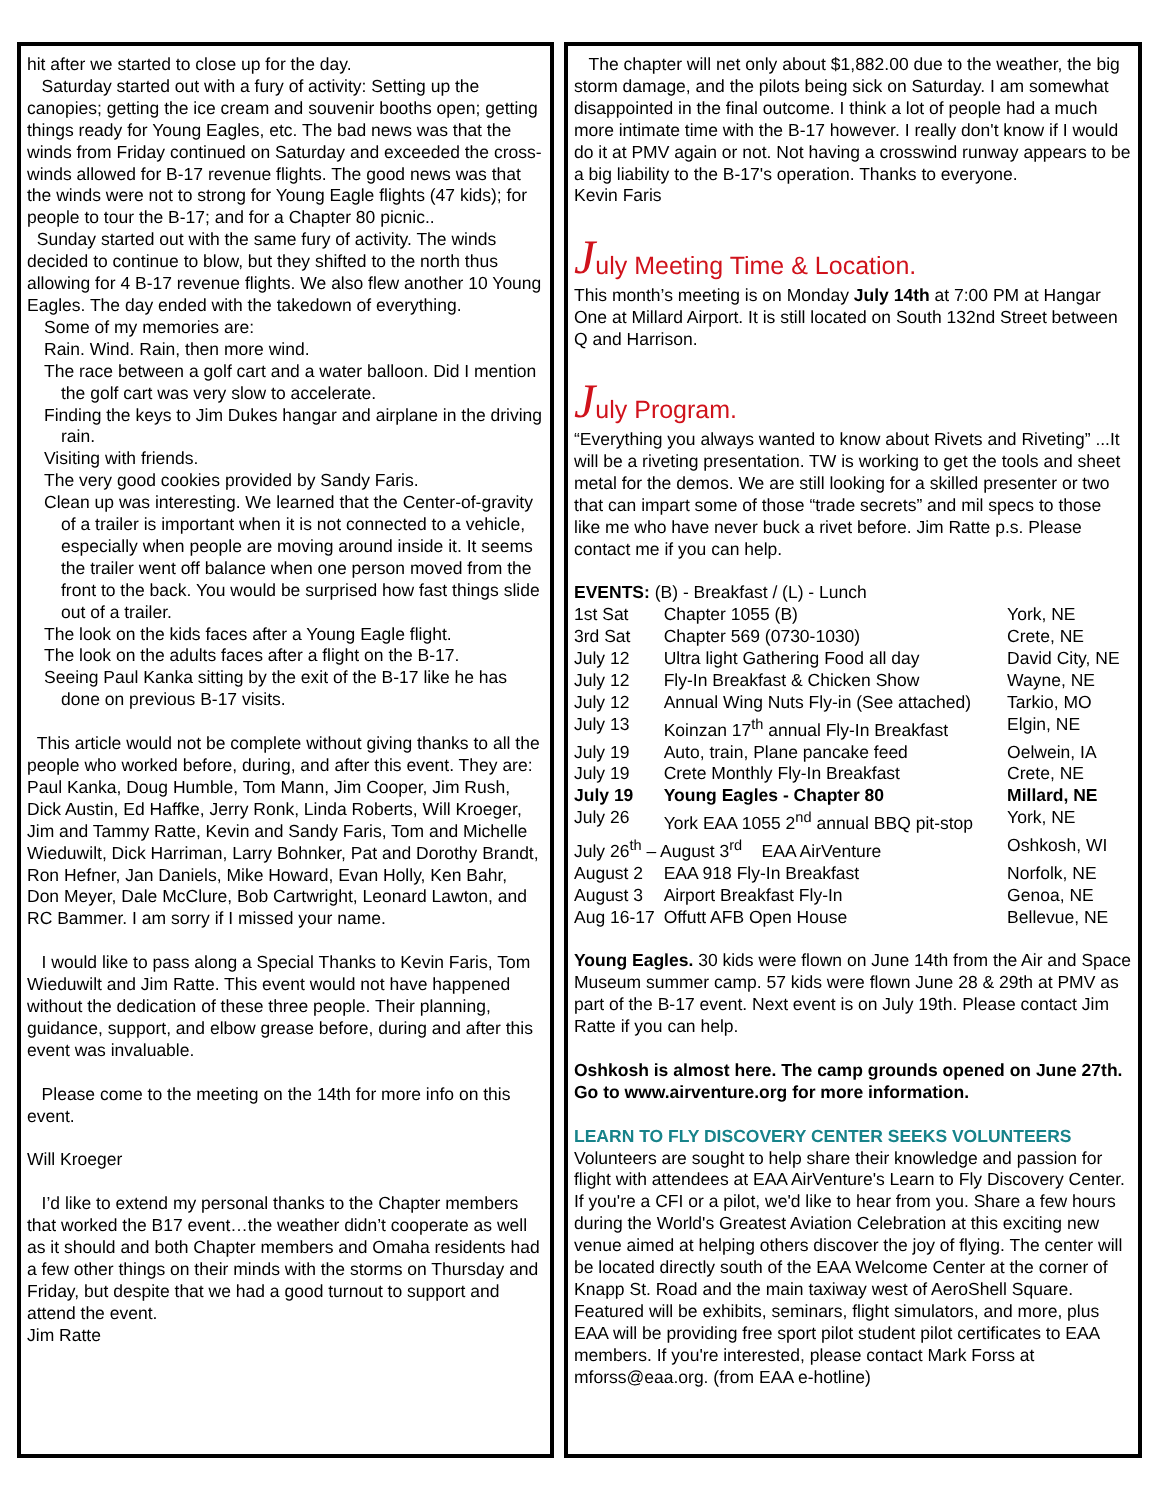hit after we started to close up for the day.
Saturday started out with a fury of activity: Setting up the canopies; getting the ice cream and souvenir booths open; getting things ready for Young Eagles, etc. The bad news was that the winds from Friday continued on Saturday and exceeded the cross-winds allowed for B-17 revenue flights. The good news was that the winds were not to strong for Young Eagle flights (47 kids); for people to tour the B-17; and for a Chapter 80 picnic..
Sunday started out with the same fury of activity. The winds decided to continue to blow, but they shifted to the north thus allowing for 4 B-17 revenue flights. We also flew another 10 Young Eagles. The day ended with the takedown of everything.
Some of my memories are:
Rain. Wind. Rain, then more wind.
The race between a golf cart and a water balloon. Did I mention the golf cart was very slow to accelerate.
Finding the keys to Jim Dukes hangar and airplane in the driving rain.
Visiting with friends.
The very good cookies provided by Sandy Faris.
Clean up was interesting. We learned that the Center-of-gravity of a trailer is important when it is not connected to a vehicle, especially when people are moving around inside it. It seems the trailer went off balance when one person moved from the front to the back. You would be surprised how fast things slide out of a trailer.
The look on the kids faces after a Young Eagle flight.
The look on the adults faces after a flight on the B-17.
Seeing Paul Kanka sitting by the exit of the B-17 like he has done on previous B-17 visits.
This article would not be complete without giving thanks to all the people who worked before, during, and after this event. They are: Paul Kanka, Doug Humble, Tom Mann, Jim Cooper, Jim Rush, Dick Austin, Ed Haffke, Jerry Ronk, Linda Roberts, Will Kroeger, Jim and Tammy Ratte, Kevin and Sandy Faris, Tom and Michelle Wieduwilt, Dick Harriman, Larry Bohnker, Pat and Dorothy Brandt, Ron Hefner, Jan Daniels, Mike Howard, Evan Holly, Ken Bahr, Don Meyer, Dale McClure, Bob Cartwright, Leonard Lawton, and RC Bammer. I am sorry if I missed your name.
I would like to pass along a Special Thanks to Kevin Faris, Tom Wieduwilt and Jim Ratte. This event would not have happened without the dedication of these three people. Their planning, guidance, support, and elbow grease before, during and after this event was invaluable.
Please come to the meeting on the 14th for more info on this event.
Will Kroeger
I’d like to extend my personal thanks to the Chapter members that worked the B17 event…the weather didn’t cooperate as well as it should and both Chapter members and Omaha residents had a few other things on their minds with the storms on Thursday and Friday, but despite that we had a good turnout to support and attend the event.
Jim Ratte
The chapter will net only about $1,882.00 due to the weather, the big storm damage, and the pilots being sick on Saturday. I am somewhat disappointed in the final outcome. I think a lot of people had a much more intimate time with the B-17 however. I really don't know if I would do it at PMV again or not. Not having a crosswind runway appears to be a big liability to the B-17's operation. Thanks to everyone.
Kevin Faris
July Meeting Time & Location.
This month’s meeting is on Monday July 14th at 7:00 PM at Hangar One at Millard Airport. It is still located on South 132nd Street between Q and Harrison.
July Program.
“Everything you always wanted to know about Rivets and Riveting” ...It will be a riveting presentation. TW is working to get the tools and sheet metal for the demos. We are still looking for a skilled presenter or two that can impart some of those “trade secrets” and mil specs to those like me who have never buck a rivet before. Jim Ratte p.s. Please contact me if you can help.
| EVENTS: (B) - Breakfast / (L) - Lunch | | |
| 1st Sat | Chapter 1055 (B) | York, NE |
| 3rd Sat | Chapter 569 (0730-1030) | Crete, NE |
| July 12 | Ultra light Gathering Food all day | David City, NE |
| July 12 | Fly-In Breakfast & Chicken Show | Wayne, NE |
| July 12 | Annual Wing Nuts Fly-in (See attached) | Tarkio, MO |
| July 13 | Koinzan 17<sup>th</sup> annual Fly-In Breakfast | Elgin, NE |
| July 19 | Auto, train, Plane pancake feed | Oelwein, IA |
| July 19 | Crete Monthly Fly-In Breakfast | Crete, NE |
| July 19 | Young Eagles - Chapter 80 | Millard, NE |
| July 26 | York EAA 1055 2<sup>nd</sup> annual BBQ pit-stop | York, NE |
| July 26<sup>th</sup> – August 3<sup>rd</sup> EAA AirVenture | | Oshkosh, WI |
| August 2 | EAA 918 Fly-In Breakfast | Norfolk, NE |
| August 3 | Airport Breakfast Fly-In | Genoa, NE |
| Aug 16-17 | Offutt AFB Open House | Bellevue, NE |
Young Eagles. 30 kids were flown on June 14th from the Air and Space Museum summer camp. 57 kids were flown June 28 & 29th at PMV as part of the B-17 event. Next event is on July 19th. Please contact Jim Ratte if you can help.
Oshkosh is almost here. The camp grounds opened on June 27th. Go to www.airventure.org for more information.
LEARN TO FLY DISCOVERY CENTER SEEKS VOLUNTEERS
Volunteers are sought to help share their knowledge and passion for flight with attendees at EAA AirVenture's Learn to Fly Discovery Center. If you're a CFI or a pilot, we'd like to hear from you. Share a few hours during the World's Greatest Aviation Celebration at this exciting new venue aimed at helping others discover the joy of flying. The center will be located directly south of the EAA Welcome Center at the corner of Knapp St. Road and the main taxiway west of AeroShell Square. Featured will be exhibits, seminars, flight simulators, and more, plus EAA will be providing free sport pilot student pilot certificates to EAA members. If you're interested, please contact Mark Forss at mforss@eaa.org. (from EAA e-hotline)